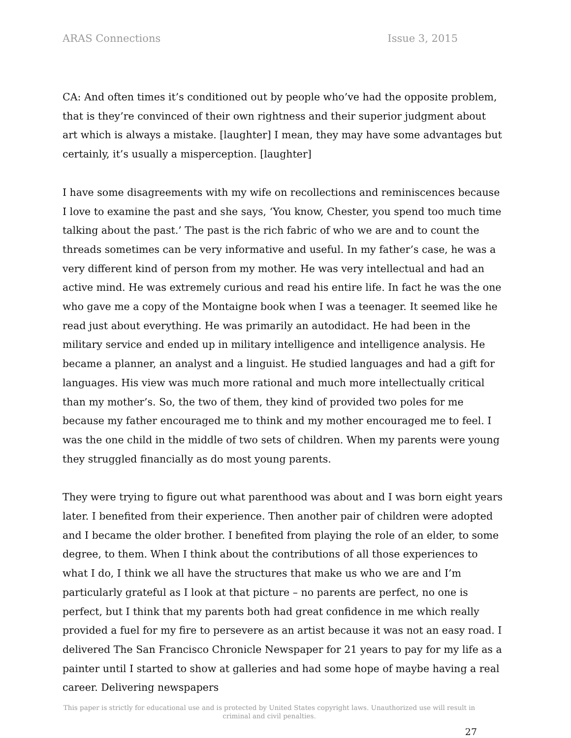ARAS Connections Issue 3, 2015
CA: And often times it’s conditioned out by people who’ve had the opposite problem, that is they’re convinced of their own rightness and their superior judgment about art which is always a mistake. [laughter] I mean, they may have some advantages but certainly, it’s usually a misperception. [laughter]
I have some disagreements with my wife on recollections and reminiscences because I love to examine the past and she says, ‘You know, Chester, you spend too much time talking about the past.’ The past is the rich fabric of who we are and to count the threads sometimes can be very informative and useful. In my father’s case, he was a very different kind of person from my mother. He was very intellectual and had an active mind. He was extremely curious and read his entire life. In fact he was the one who gave me a copy of the Montaigne book when I was a teenager. It seemed like he read just about everything. He was primarily an autodidact. He had been in the military service and ended up in military intelligence and intelligence analysis. He became a planner, an analyst and a linguist. He studied languages and had a gift for languages. His view was much more rational and much more intellectually critical than my mother’s. So, the two of them, they kind of provided two poles for me because my father encouraged me to think and my mother encouraged me to feel. I was the one child in the middle of two sets of children. When my parents were young they struggled financially as do most young parents.
They were trying to figure out what parenthood was about and I was born eight years later. I benefited from their experience. Then another pair of children were adopted and I became the older brother. I benefited from playing the role of an elder, to some degree, to them. When I think about the contributions of all those experiences to what I do, I think we all have the structures that make us who we are and I’m particularly grateful as I look at that picture – no parents are perfect, no one is perfect, but I think that my parents both had great confidence in me which really provided a fuel for my fire to persevere as an artist because it was not an easy road. I delivered The San Francisco Chronicle Newspaper for 21 years to pay for my life as a painter until I started to show at galleries and had some hope of maybe having a real career. Delivering newspapers
This paper is strictly for educational use and is protected by United States copyright laws. Unauthorized use will result in criminal and civil penalties.
27